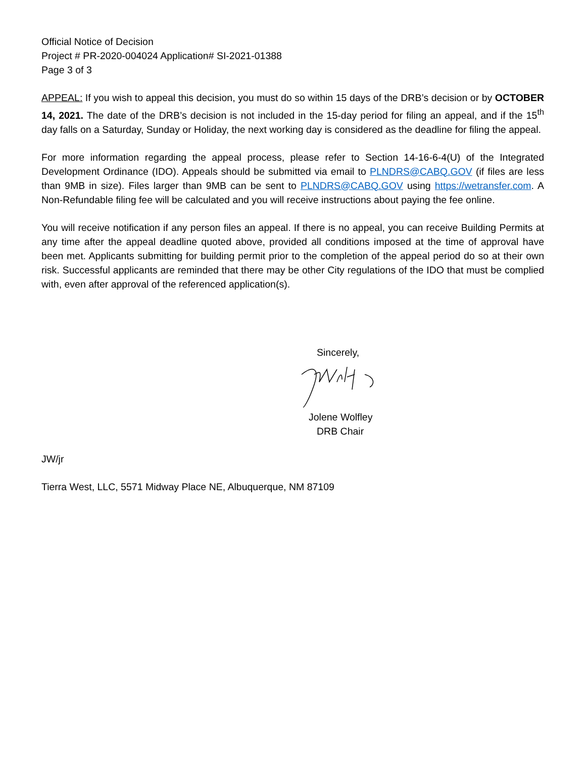Official Notice of Decision
Project # PR-2020-004024 Application# SI-2021-01388
Page 3 of 3
APPEAL: If you wish to appeal this decision, you must do so within 15 days of the DRB’s decision or by OCTOBER 14, 2021. The date of the DRB’s decision is not included in the 15-day period for filing an appeal, and if the 15<sup>th</sup> day falls on a Saturday, Sunday or Holiday, the next working day is considered as the deadline for filing the appeal.
For more information regarding the appeal process, please refer to Section 14-16-6-4(U) of the Integrated Development Ordinance (IDO). Appeals should be submitted via email to PLNDRS@CABQ.GOV (if files are less than 9MB in size). Files larger than 9MB can be sent to PLNDRS@CABQ.GOV using https://wetransfer.com. A Non-Refundable filing fee will be calculated and you will receive instructions about paying the fee online.
You will receive notification if any person files an appeal. If there is no appeal, you can receive Building Permits at any time after the appeal deadline quoted above, provided all conditions imposed at the time of approval have been met. Applicants submitting for building permit prior to the completion of the appeal period do so at their own risk. Successful applicants are reminded that there may be other City regulations of the IDO that must be complied with, even after approval of the referenced application(s).
Sincerely,
Jolene Wolfley
DRB Chair
JW/jr
Tierra West, LLC, 5571 Midway Place NE, Albuquerque, NM 87109